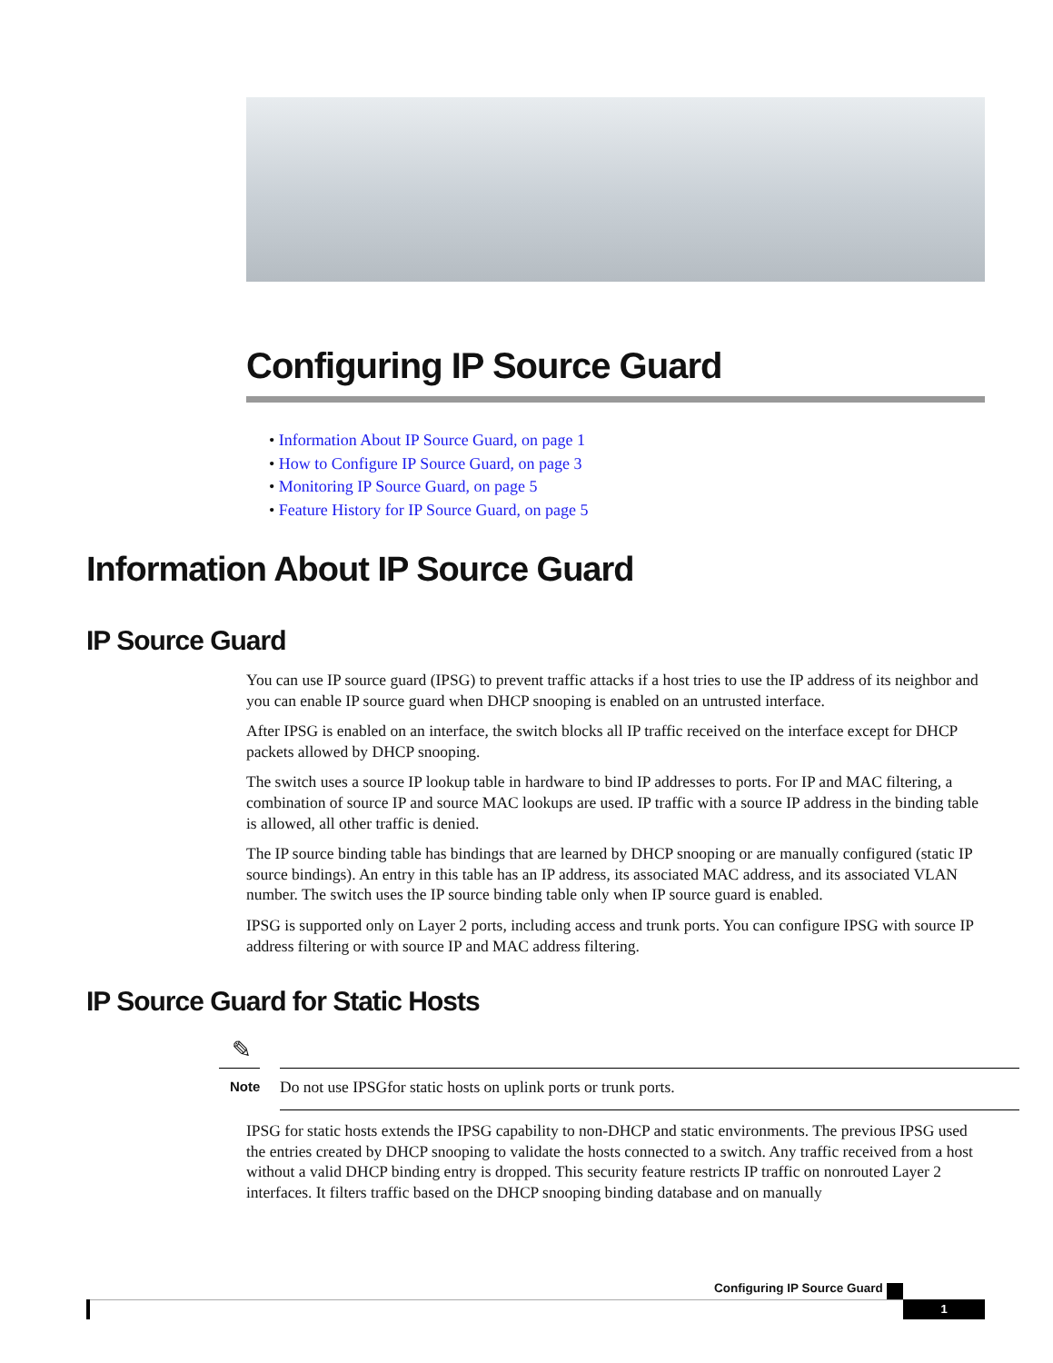Configuring IP Source Guard
• Information About IP Source Guard, on page 1
• How to Configure IP Source Guard, on page 3
• Monitoring IP Source Guard, on page 5
• Feature History for IP Source Guard, on page 5
Information About IP Source Guard
IP Source Guard
You can use IP source guard (IPSG) to prevent traffic attacks if a host tries to use the IP address of its neighbor and you can enable IP source guard when DHCP snooping is enabled on an untrusted interface.
After IPSG is enabled on an interface, the switch blocks all IP traffic received on the interface except for DHCP packets allowed by DHCP snooping.
The switch uses a source IP lookup table in hardware to bind IP addresses to ports. For IP and MAC filtering, a combination of source IP and source MAC lookups are used. IP traffic with a source IP address in the binding table is allowed, all other traffic is denied.
The IP source binding table has bindings that are learned by DHCP snooping or are manually configured (static IP source bindings). An entry in this table has an IP address, its associated MAC address, and its associated VLAN number. The switch uses the IP source binding table only when IP source guard is enabled.
IPSG is supported only on Layer 2 ports, including access and trunk ports. You can configure IPSG with source IP address filtering or with source IP and MAC address filtering.
IP Source Guard for Static Hosts
✎
Note
Do not use IPSGfor static hosts on uplink ports or trunk ports.
IPSG for static hosts extends the IPSG capability to non-DHCP and static environments. The previous IPSG used the entries created by DHCP snooping to validate the hosts connected to a switch. Any traffic received from a host without a valid DHCP binding entry is dropped. This security feature restricts IP traffic on nonrouted Layer 2 interfaces. It filters traffic based on the DHCP snooping binding database and on manually
Configuring IP Source Guard
1